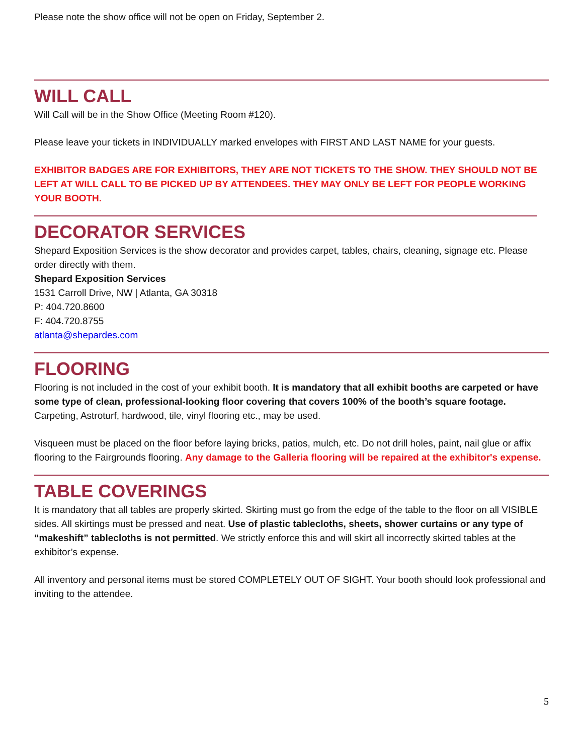Please note the show office will not be open on Friday, September 2.
WILL CALL
Will Call will be in the Show Office (Meeting Room #120).
Please leave your tickets in INDIVIDUALLY marked envelopes with FIRST AND LAST NAME for your guests.
EXHIBITOR BADGES ARE FOR EXHIBITORS, THEY ARE NOT TICKETS TO THE SHOW. THEY SHOULD NOT BE LEFT AT WILL CALL TO BE PICKED UP BY ATTENDEES. THEY MAY ONLY BE LEFT FOR PEOPLE WORKING YOUR BOOTH.
DECORATOR SERVICES
Shepard Exposition Services is the show decorator and provides carpet, tables, chairs, cleaning, signage etc. Please order directly with them.
Shepard Exposition Services
1531 Carroll Drive, NW | Atlanta, GA 30318
P: 404.720.8600
F: 404.720.8755
atlanta@shepardes.com
FLOORING
Flooring is not included in the cost of your exhibit booth. It is mandatory that all exhibit booths are carpeted or have some type of clean, professional-looking floor covering that covers 100% of the booth’s square footage. Carpeting, Astroturf, hardwood, tile, vinyl flooring etc., may be used.
Visqueen must be placed on the floor before laying bricks, patios, mulch, etc. Do not drill holes, paint, nail glue or affix flooring to the Fairgrounds flooring. Any damage to the Galleria flooring will be repaired at the exhibitor's expense.
TABLE COVERINGS
It is mandatory that all tables are properly skirted. Skirting must go from the edge of the table to the floor on all VISIBLE sides. All skirtings must be pressed and neat. Use of plastic tablecloths, sheets, shower curtains or any type of “makeshift” tablecloths is not permitted. We strictly enforce this and will skirt all incorrectly skirted tables at the exhibitor’s expense.
All inventory and personal items must be stored COMPLETELY OUT OF SIGHT. Your booth should look professional and inviting to the attendee.
5